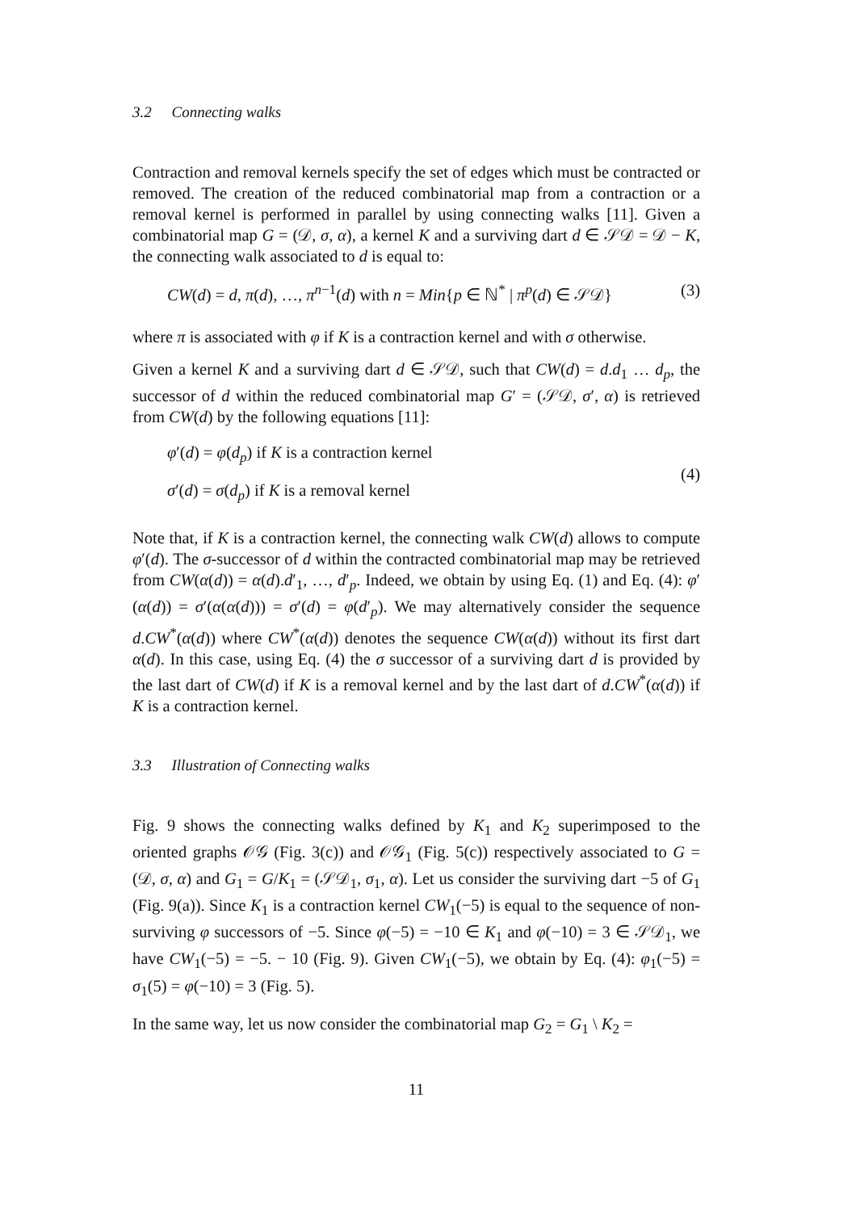3.2 Connecting walks
Contraction and removal kernels specify the set of edges which must be contracted or removed. The creation of the reduced combinatorial map from a contraction or a removal kernel is performed in parallel by using connecting walks [11]. Given a combinatorial map G = (𝒟, σ, α), a kernel K and a surviving dart d ∈ 𝒮𝒟 = 𝒟 − K, the connecting walk associated to d is equal to:
CW(d) = d, π(d), …, π<sup>n−1</sup>(d) with n = Min{p ∈ ℕ<sup>*</sup> | π<sup>p</sup>(d) ∈ 𝒮𝒟} (3)
where π is associated with φ if K is a contraction kernel and with σ otherwise.
Given a kernel K and a surviving dart d ∈ 𝒮𝒟, such that CW(d) = d.d<sub>1</sub> … d<sub>p</sub>, the successor of d within the reduced combinatorial map G′ = (𝒮𝒟, σ′, α) is retrieved from CW(d) by the following equations [11]:
φ′(d) = φ(d<sub>p</sub>) if K is a contraction kernel
σ′(d) = σ(d<sub>p</sub>) if K is a removal kernel
(4)
Note that, if K is a contraction kernel, the connecting walk CW(d) allows to compute φ′(d). The σ-successor of d within the contracted combinatorial map may be retrieved from CW(α(d)) = α(d).d′<sub>1</sub>, …, d′<sub>p</sub>. Indeed, we obtain by using Eq. (1) and Eq. (4): φ′(α(d)) = σ′(α(α(d))) = σ′(d) = φ(d′<sub>p</sub>). We may alternatively consider the sequence d.CW<sup>*</sup>(α(d)) where CW<sup>*</sup>(α(d)) denotes the sequence CW(α(d)) without its first dart α(d). In this case, using Eq. (4) the σ successor of a surviving dart d is provided by the last dart of CW(d) if K is a removal kernel and by the last dart of d.CW<sup>*</sup>(α(d)) if K is a contraction kernel.
3.3 Illustration of Connecting walks
Fig. 9 shows the connecting walks defined by K<sub>1</sub> and K<sub>2</sub> superimposed to the oriented graphs 𝒪𝒢 (Fig. 3(c)) and 𝒪𝒢<sub>1</sub> (Fig. 5(c)) respectively associated to G = (𝒟, σ, α) and G<sub>1</sub> = G/K<sub>1</sub> = (𝒮𝒟<sub>1</sub>, σ<sub>1</sub>, α). Let us consider the surviving dart −5 of G<sub>1</sub> (Fig. 9(a)). Since K<sub>1</sub> is a contraction kernel CW<sub>1</sub>(−5) is equal to the sequence of non-surviving φ successors of −5. Since φ(−5) = −10 ∈ K<sub>1</sub> and φ(−10) = 3 ∈ 𝒮𝒟<sub>1</sub>, we have CW<sub>1</sub>(−5) = −5. − 10 (Fig. 9). Given CW<sub>1</sub>(−5), we obtain by Eq. (4): φ<sub>1</sub>(−5) = σ<sub>1</sub>(5) = φ(−10) = 3 (Fig. 5).
In the same way, let us now consider the combinatorial map G<sub>2</sub> = G<sub>1</sub> \ K<sub>2</sub> =
11